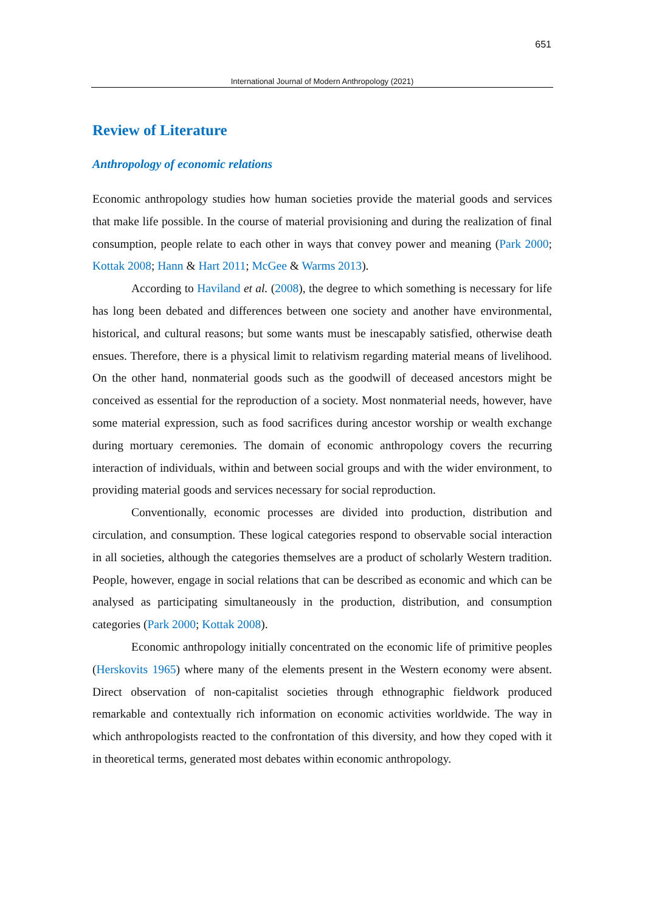651
International Journal of Modern Anthropology (2021)
Review of Literature
Anthropology of economic relations
Economic anthropology studies how human societies provide the material goods and services that make life possible. In the course of material provisioning and during the realization of final consumption, people relate to each other in ways that convey power and meaning (Park 2000; Kottak 2008; Hann & Hart 2011; McGee & Warms 2013).
According to Haviland et al. (2008), the degree to which something is necessary for life has long been debated and differences between one society and another have environmental, historical, and cultural reasons; but some wants must be inescapably satisfied, otherwise death ensues. Therefore, there is a physical limit to relativism regarding material means of livelihood. On the other hand, nonmaterial goods such as the goodwill of deceased ancestors might be conceived as essential for the reproduction of a society. Most nonmaterial needs, however, have some material expression, such as food sacrifices during ancestor worship or wealth exchange during mortuary ceremonies. The domain of economic anthropology covers the recurring interaction of individuals, within and between social groups and with the wider environment, to providing material goods and services necessary for social reproduction.
Conventionally, economic processes are divided into production, distribution and circulation, and consumption. These logical categories respond to observable social interaction in all societies, although the categories themselves are a product of scholarly Western tradition. People, however, engage in social relations that can be described as economic and which can be analysed as participating simultaneously in the production, distribution, and consumption categories (Park 2000; Kottak 2008).
Economic anthropology initially concentrated on the economic life of primitive peoples (Herskovits 1965) where many of the elements present in the Western economy were absent. Direct observation of non-capitalist societies through ethnographic fieldwork produced remarkable and contextually rich information on economic activities worldwide. The way in which anthropologists reacted to the confrontation of this diversity, and how they coped with it in theoretical terms, generated most debates within economic anthropology.